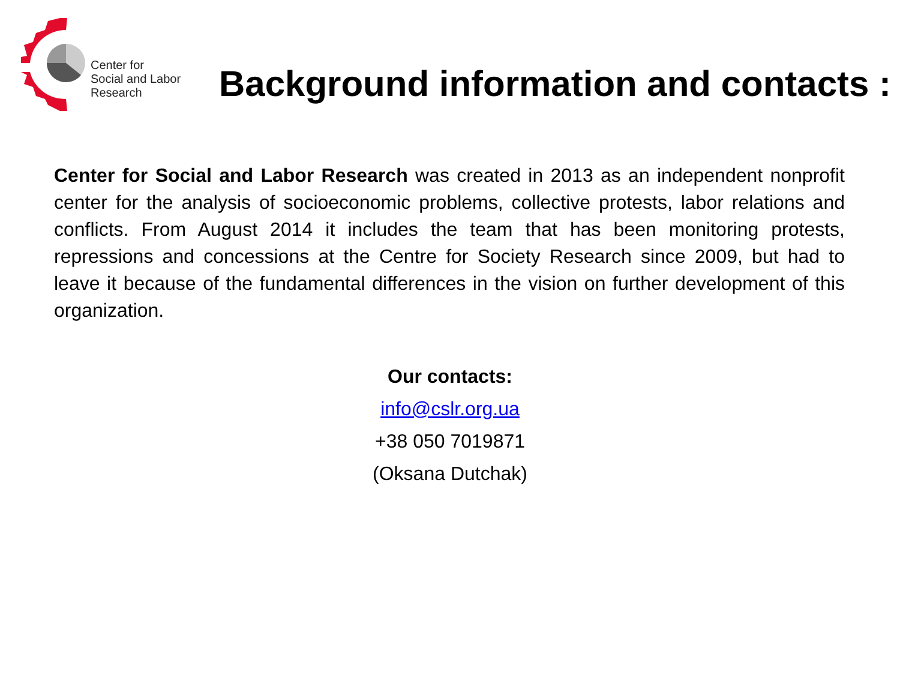Center for
Social and Labor
Research
Background information and contacts :
Center for Social and Labor Research was created in 2013 as an independent nonprofit center for the analysis of socioeconomic problems, collective protests, labor relations and conflicts. From August 2014 it includes the team that has been monitoring protests, repressions and concessions at the Centre for Society Research since 2009, but had to leave it because of the fundamental differences in the vision on further development of this organization.
Our contacts:
info@cslr.org.ua
+38 050 7019871
(Oksana Dutchak)